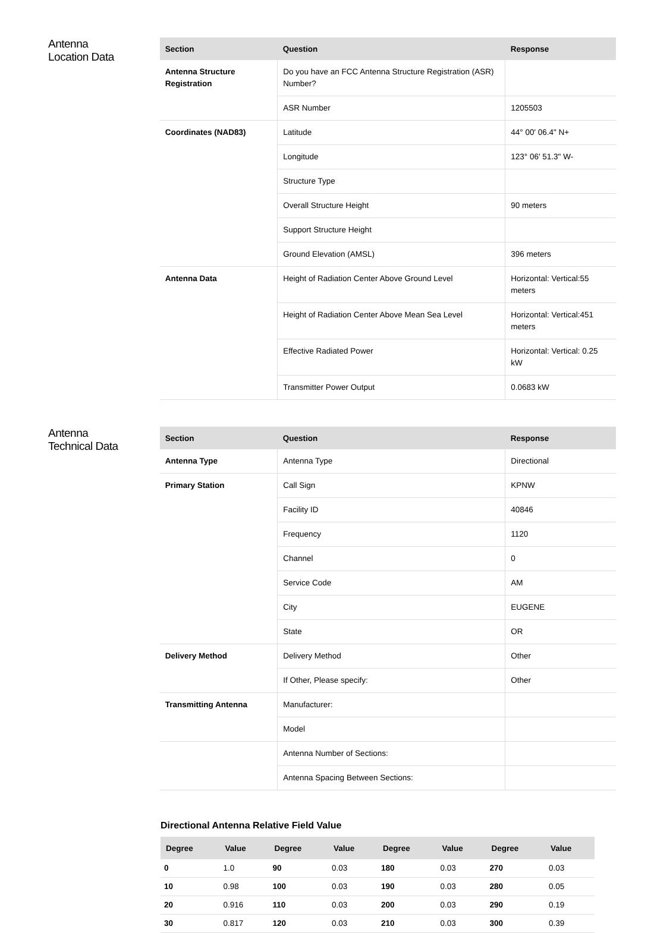Antenna
Location Data
| Section | Question | Response |
| --- | --- | --- |
| Antenna Structure Registration | Do you have an FCC Antenna Structure Registration (ASR) Number? | |
| | ASR Number | 1205503 |
| Coordinates (NAD83) | Latitude | 44° 00' 06.4" N+ |
| | Longitude | 123° 06' 51.3" W- |
| | Structure Type | |
| | Overall Structure Height | 90 meters |
| | Support Structure Height | |
| | Ground Elevation (AMSL) | 396 meters |
| Antenna Data | Height of Radiation Center Above Ground Level | Horizontal: Vertical:55 meters |
| | Height of Radiation Center Above Mean Sea Level | Horizontal: Vertical:451 meters |
| | Effective Radiated Power | Horizontal: Vertical: 0.25 kW |
| | Transmitter Power Output | 0.0683 kW |
Antenna
Technical Data
| Section | Question | Response |
| --- | --- | --- |
| Antenna Type | Antenna Type | Directional |
| Primary Station | Call Sign | KPNW |
| | Facility ID | 40846 |
| | Frequency | 1120 |
| | Channel | 0 |
| | Service Code | AM |
| | City | EUGENE |
| | State | OR |
| Delivery Method | Delivery Method | Other |
| | If Other, Please specify: | Other |
| Transmitting Antenna | Manufacturer: | |
| | Model | |
| | Antenna Number of Sections: | |
| | Antenna Spacing Between Sections: | |
Directional Antenna Relative Field Value
| Degree | Value | Degree | Value | Degree | Value | Degree | Value |
| --- | --- | --- | --- | --- | --- | --- | --- |
| 0 | 1.0 | 90 | 0.03 | 180 | 0.03 | 270 | 0.03 |
| 10 | 0.98 | 100 | 0.03 | 190 | 0.03 | 280 | 0.05 |
| 20 | 0.916 | 110 | 0.03 | 200 | 0.03 | 290 | 0.19 |
| 30 | 0.817 | 120 | 0.03 | 210 | 0.03 | 300 | 0.39 |